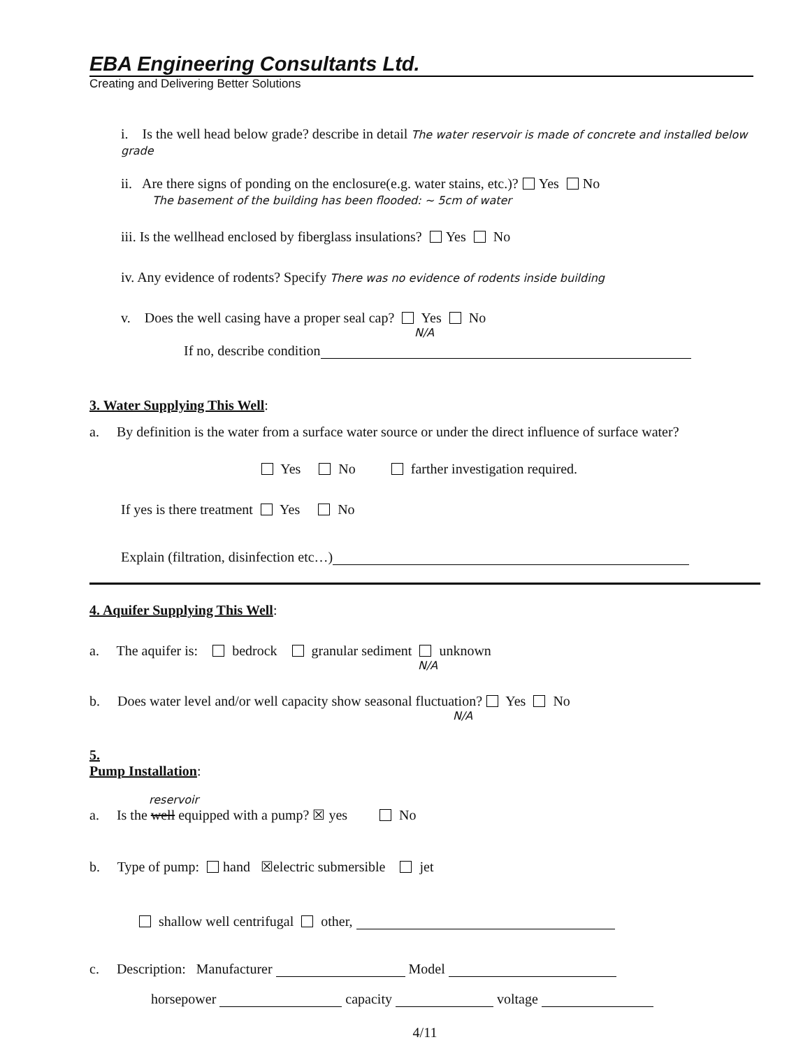EBA Engineering Consultants Ltd.
Creating and Delivering Better Solutions
i. Is the well head below grade? describe in detail The water reservoir is made of concrete and installed below grade
ii. Are there signs of ponding on the enclosure(e.g. water stains, etc.)? Yes No
The basement of the building has been flooded: ~ 5cm of water
iii. Is the wellhead enclosed by fiberglass insulations? Yes No
iv. Any evidence of rodents? Specify There was no evidence of rodents inside building
v. Does the well casing have a proper seal cap? Yes No
N/A
If no, describe condition
3. Water Supplying This Well
:
a. By definition is the water from a surface water source or under the direct influence of surface water?
Yes No farther investigation required.
If yes is there treatment Yes No
Explain (filtration, disinfection etc…)
4. Aquifer Supplying This Well
:
a. The aquifer is: bedrock granular sediment unknown
N/A
b. Does water level and/or well capacity show seasonal fluctuation? Yes No
N/A
5.
Pump Installation
:
reservoir
a. Is the well equipped with a pump? ☒ yes No
b. Type of pump: hand ☒electric submersible jet
shallow well centrifugal other,
c. Description: Manufacturer Model
horsepower capacity voltage
4/11